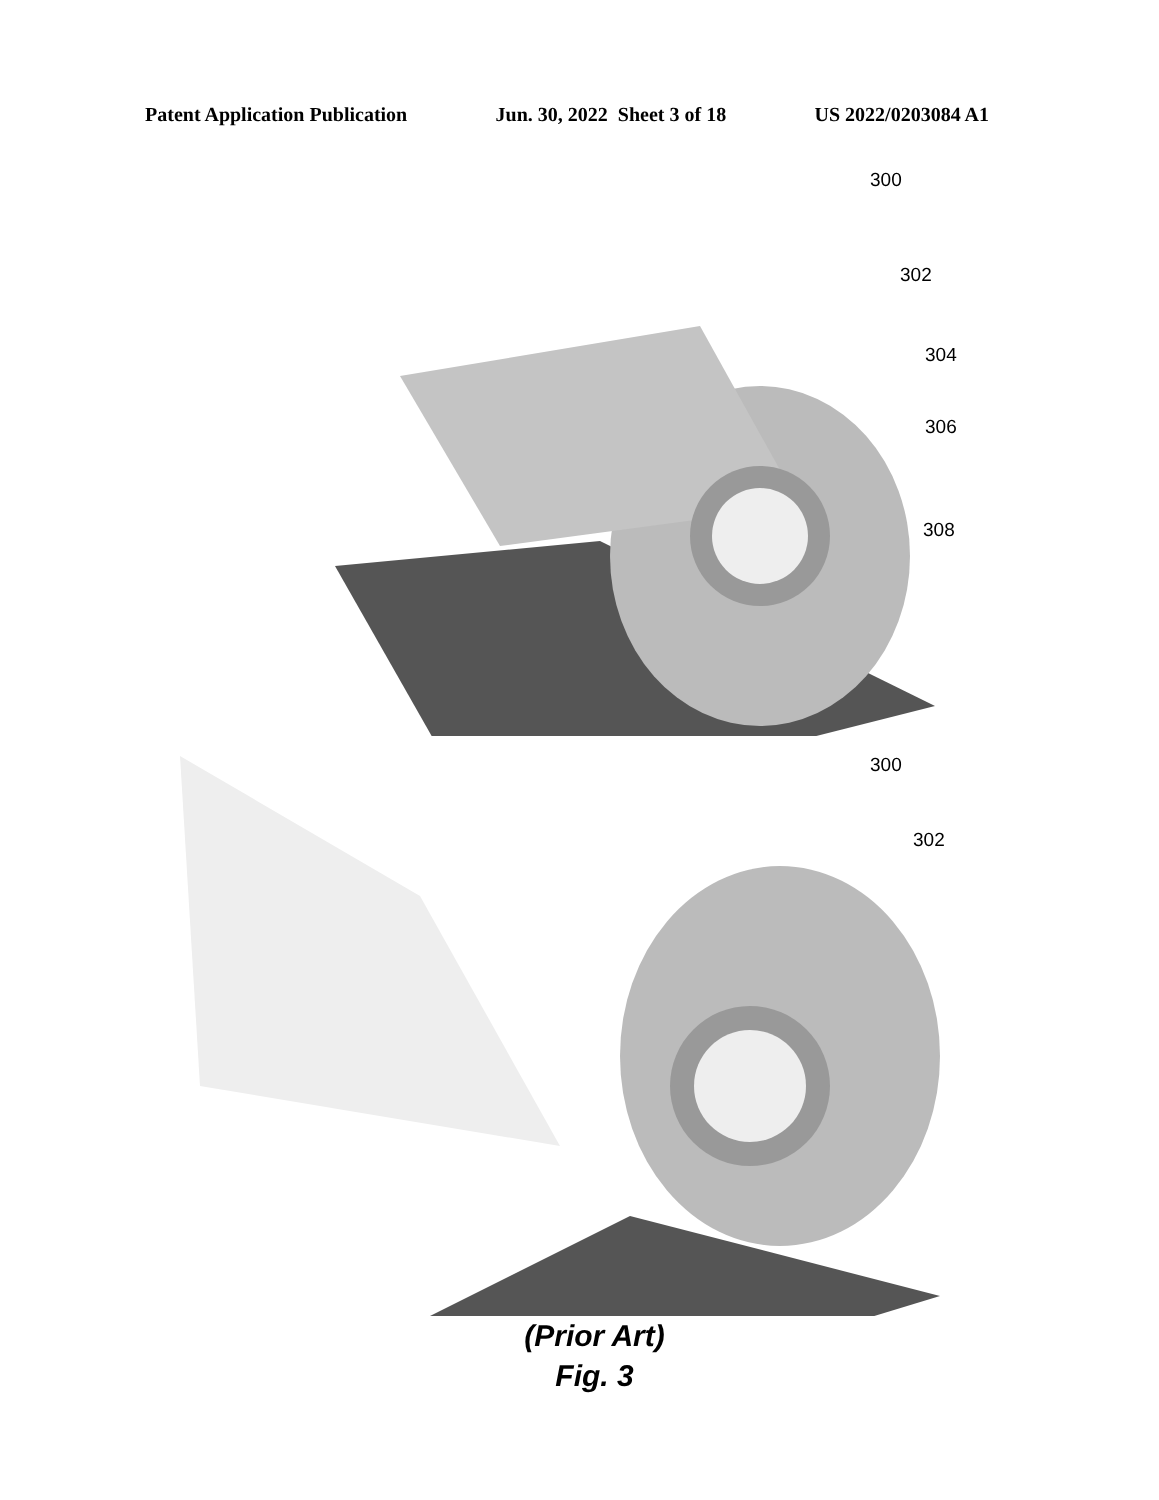Patent Application Publication Jun. 30, 2022 Sheet 3 of 18 US 2022/0203084 A1
300
302
304
306
308
300
302
(Prior Art)
Fig. 3